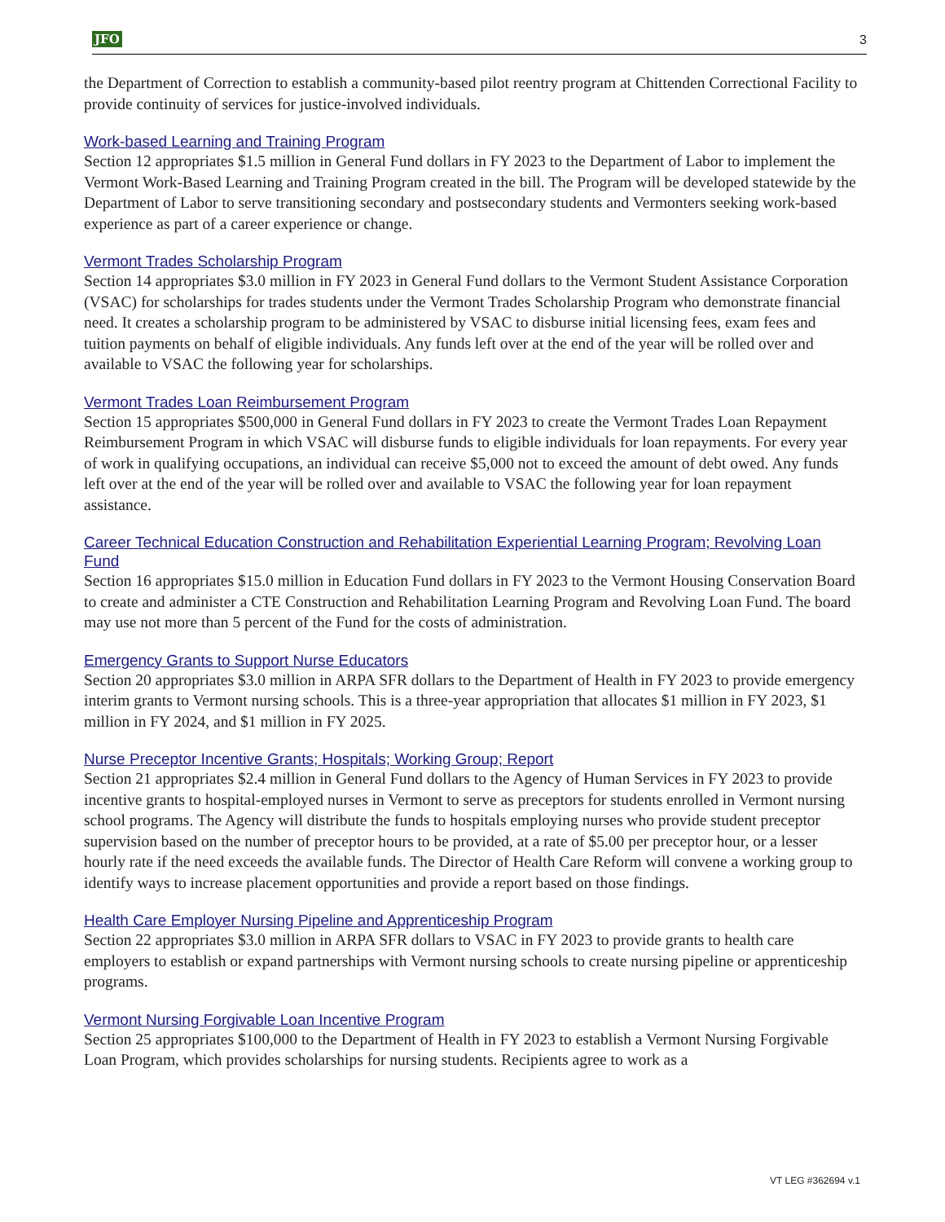JFO 3
the Department of Correction to establish a community-based pilot reentry program at Chittenden Correctional Facility to provide continuity of services for justice-involved individuals.
Work-based Learning and Training Program
Section 12 appropriates $1.5 million in General Fund dollars in FY 2023 to the Department of Labor to implement the Vermont Work-Based Learning and Training Program created in the bill. The Program will be developed statewide by the Department of Labor to serve transitioning secondary and postsecondary students and Vermonters seeking work-based experience as part of a career experience or change.
Vermont Trades Scholarship Program
Section 14 appropriates $3.0 million in FY 2023 in General Fund dollars to the Vermont Student Assistance Corporation (VSAC) for scholarships for trades students under the Vermont Trades Scholarship Program who demonstrate financial need. It creates a scholarship program to be administered by VSAC to disburse initial licensing fees, exam fees and tuition payments on behalf of eligible individuals. Any funds left over at the end of the year will be rolled over and available to VSAC the following year for scholarships.
Vermont Trades Loan Reimbursement Program
Section 15 appropriates $500,000 in General Fund dollars in FY 2023 to create the Vermont Trades Loan Repayment Reimbursement Program in which VSAC will disburse funds to eligible individuals for loan repayments. For every year of work in qualifying occupations, an individual can receive $5,000 not to exceed the amount of debt owed. Any funds left over at the end of the year will be rolled over and available to VSAC the following year for loan repayment assistance.
Career Technical Education Construction and Rehabilitation Experiential Learning Program; Revolving Loan Fund
Section 16 appropriates $15.0 million in Education Fund dollars in FY 2023 to the Vermont Housing Conservation Board to create and administer a CTE Construction and Rehabilitation Learning Program and Revolving Loan Fund. The board may use not more than 5 percent of the Fund for the costs of administration.
Emergency Grants to Support Nurse Educators
Section 20 appropriates $3.0 million in ARPA SFR dollars to the Department of Health in FY 2023 to provide emergency interim grants to Vermont nursing schools. This is a three-year appropriation that allocates $1 million in FY 2023, $1 million in FY 2024, and $1 million in FY 2025.
Nurse Preceptor Incentive Grants; Hospitals; Working Group; Report
Section 21 appropriates $2.4 million in General Fund dollars to the Agency of Human Services in FY 2023 to provide incentive grants to hospital-employed nurses in Vermont to serve as preceptors for students enrolled in Vermont nursing school programs. The Agency will distribute the funds to hospitals employing nurses who provide student preceptor supervision based on the number of preceptor hours to be provided, at a rate of $5.00 per preceptor hour, or a lesser hourly rate if the need exceeds the available funds. The Director of Health Care Reform will convene a working group to identify ways to increase placement opportunities and provide a report based on those findings.
Health Care Employer Nursing Pipeline and Apprenticeship Program
Section 22 appropriates $3.0 million in ARPA SFR dollars to VSAC in FY 2023 to provide grants to health care employers to establish or expand partnerships with Vermont nursing schools to create nursing pipeline or apprenticeship programs.
Vermont Nursing Forgivable Loan Incentive Program
Section 25 appropriates $100,000 to the Department of Health in FY 2023 to establish a Vermont Nursing Forgivable Loan Program, which provides scholarships for nursing students. Recipients agree to work as a
VT LEG #362694 v.1